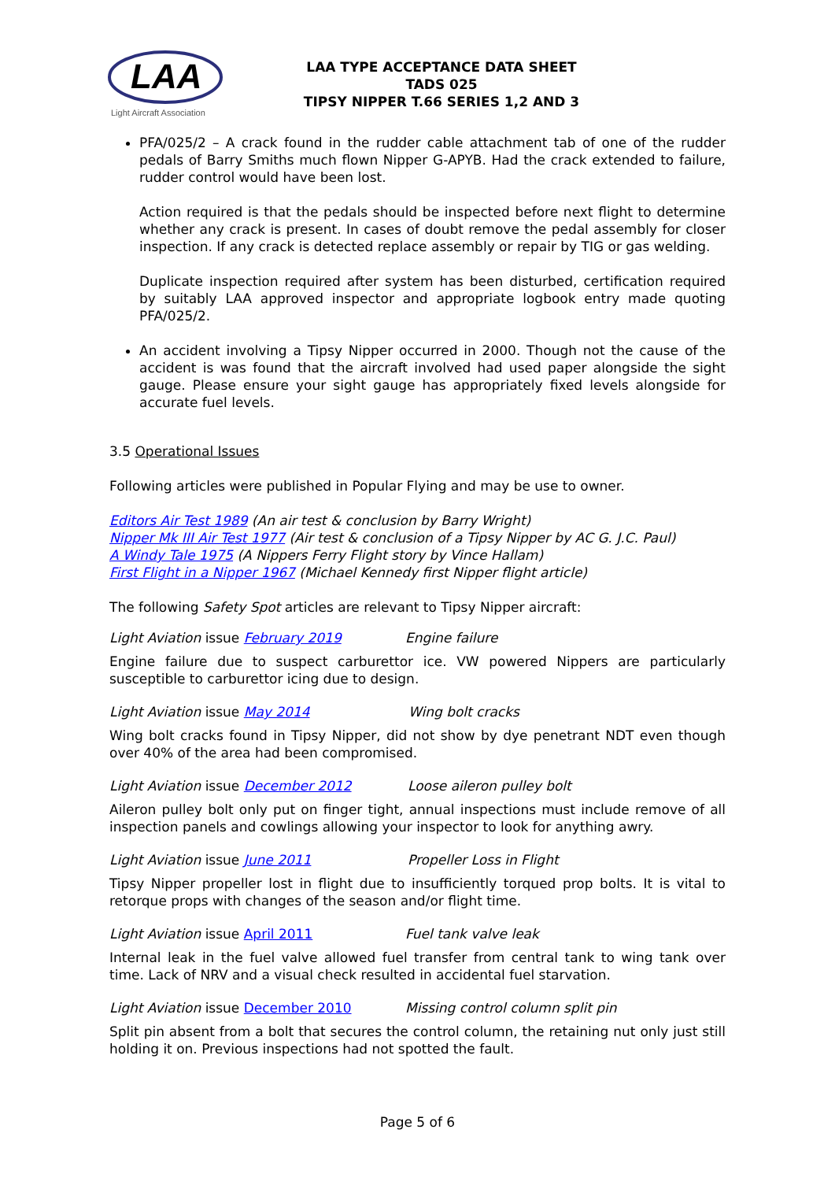LAA
Light Aircraft Association
LAA TYPE ACCEPTANCE DATA SHEET
TADS 025
TIPSY NIPPER T.66 SERIES 1,2 AND 3
PFA/025/2 – A crack found in the rudder cable attachment tab of one of the rudder pedals of Barry Smiths much flown Nipper G-APYB. Had the crack extended to failure, rudder control would have been lost.
Action required is that the pedals should be inspected before next flight to determine whether any crack is present. In cases of doubt remove the pedal assembly for closer inspection. If any crack is detected replace assembly or repair by TIG or gas welding.
Duplicate inspection required after system has been disturbed, certification required by suitably LAA approved inspector and appropriate logbook entry made quoting PFA/025/2.
An accident involving a Tipsy Nipper occurred in 2000. Though not the cause of the accident is was found that the aircraft involved had used paper alongside the sight gauge. Please ensure your sight gauge has appropriately fixed levels alongside for accurate fuel levels.
3.5 Operational Issues
Following articles were published in Popular Flying and may be use to owner.
Editors Air Test 1989 (An air test & conclusion by Barry Wright)
Nipper Mk III Air Test 1977 (Air test & conclusion of a Tipsy Nipper by AC G. J.C. Paul)
A Windy Tale 1975 (A Nippers Ferry Flight story by Vince Hallam)
First Flight in a Nipper 1967 (Michael Kennedy first Nipper flight article)
The following Safety Spot articles are relevant to Tipsy Nipper aircraft:
Light Aviation issue February 2019 Engine failure
Engine failure due to suspect carburettor ice. VW powered Nippers are particularly susceptible to carburettor icing due to design.
Light Aviation issue May 2014 Wing bolt cracks
Wing bolt cracks found in Tipsy Nipper, did not show by dye penetrant NDT even though over 40% of the area had been compromised.
Light Aviation issue December 2012 Loose aileron pulley bolt
Aileron pulley bolt only put on finger tight, annual inspections must include remove of all inspection panels and cowlings allowing your inspector to look for anything awry.
Light Aviation issue June 2011 Propeller Loss in Flight
Tipsy Nipper propeller lost in flight due to insufficiently torqued prop bolts. It is vital to retorque props with changes of the season and/or flight time.
Light Aviation issue April 2011 Fuel tank valve leak
Internal leak in the fuel valve allowed fuel transfer from central tank to wing tank over time. Lack of NRV and a visual check resulted in accidental fuel starvation.
Light Aviation issue December 2010 Missing control column split pin
Split pin absent from a bolt that secures the control column, the retaining nut only just still holding it on. Previous inspections had not spotted the fault.
Page 5 of 6